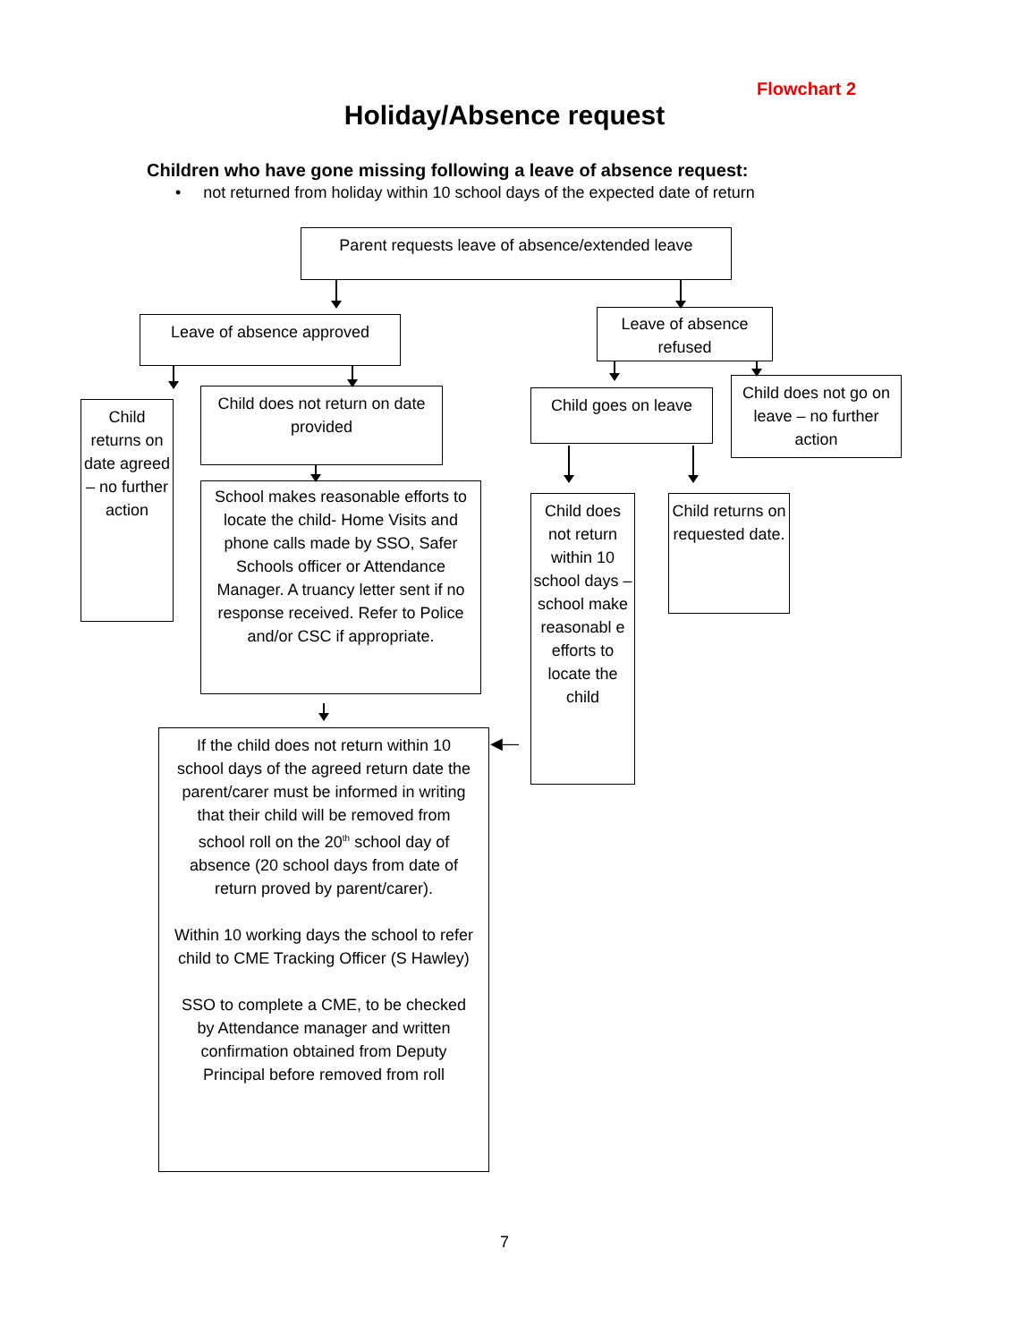Flowchart 2
Holiday/Absence request
Children who have gone missing following a leave of absence request:
• not returned from holiday within 10 school days of the expected date of return
Parent requests leave of absence/extended leave
Leave of absence approved
Leave of absence refused
Child returns on date agreed – no further action
Child does not return on date provided
Child goes on leave
Child does not go on leave – no further action
School makes reasonable efforts to locate the child- Home Visits and phone calls made by SSO, Safer Schools officer or Attendance Manager. A truancy letter sent if no response received. Refer to Police and/or CSC if appropriate.
Child does not return within 10 school days – school make reasonabl e efforts to locate the child
Child returns on requested date.
If the child does not return within 10 school days of the agreed return date the parent/carer must be informed in writing that their child will be removed from school roll on the 20<sup>th</sup> school day of absence (20 school days from date of return proved by parent/carer).
Within 10 working days the school to refer child to CME Tracking Officer (S Hawley)
SSO to complete a CME, to be checked by Attendance manager and written confirmation obtained from Deputy Principal before removed from roll
◀—
7